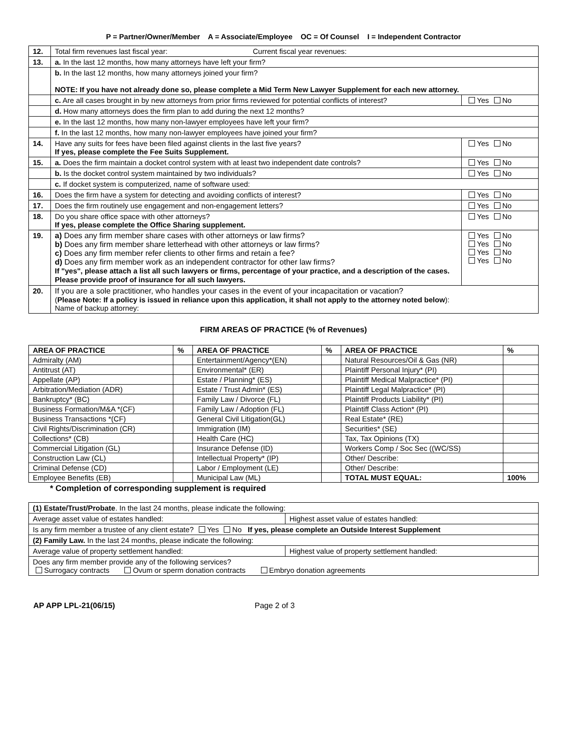P = Partner/Owner/Member A = Associate/Employee OC = Of Counsel I = Independent Contractor
| 12. | Total firm revenues last fiscal year: Current fiscal year revenues: | |
| 13. | a. In the last 12 months, how many attorneys have left your firm? | |
| | b. In the last 12 months, how many attorneys joined your firm? NOTE: If you have not already done so, please complete a Mid Term New Lawyer Supplement for each new attorney. | |
| | c. Are all cases brought in by new attorneys from prior firms reviewed for potential conflicts of interest? | Yes No |
| | d. How many attorneys does the firm plan to add during the next 12 months? | |
| | e. In the last 12 months, how many non-lawyer employees have left your firm? | |
| | f. In the last 12 months, how many non-lawyer employees have joined your firm? | |
| 14. | Have any suits for fees have been filed against clients in the last five years? If yes, please complete the Fee Suits Supplement. | Yes No |
| 15. | a. Does the firm maintain a docket control system with at least two independent date controls? | Yes No |
| | b. Is the docket control system maintained by two individuals? | Yes No |
| | c. If docket system is computerized, name of software used: | |
| 16. | Does the firm have a system for detecting and avoiding conflicts of interest? | Yes No |
| 17. | Does the firm routinely use engagement and non-engagement letters? | Yes No |
| 18. | Do you share office space with other attorneys? If yes, please complete the Office Sharing supplement. | Yes No |
| 19. | a) Does any firm member share cases with other attorneys or law firms? b) Does any firm member share letterhead with other attorneys or law firms? c) Does any firm member refer clients to other firms and retain a fee? d) Does any firm member work as an independent contractor for other law firms? If "yes", please attach a list all such lawyers or firms, percentage of your practice, and a description of the cases. Please provide proof of insurance for all such lawyers. | Yes No Yes No Yes No Yes No |
| 20. | If you are a sole practitioner, who handles your cases in the event of your incapacitation or vacation? ( Please Note: If a policy is issued in reliance upon this application, it shall not apply to the attorney noted below ): Name of backup attorney: | |
FIRM AREAS OF PRACTICE (% of Revenues)
| AREA OF PRACTICE | % | AREA OF PRACTICE | % | AREA OF PRACTICE | % |
| --- | --- | --- | --- | --- | --- |
| Admiralty (AM) | | Entertainment/Agency*(EN) | | Natural Resources/Oil & Gas (NR) | |
| Antitrust (AT) | | Environmental* (ER) | | Plaintiff Personal Injury* (PI) | |
| Appellate (AP) | | Estate / Planning* (ES) | | Plaintiff Medical Malpractice* (PI) | |
| Arbitration/Mediation (ADR) | | Estate / Trust Admin* (ES) | | Plaintiff Legal Malpractice* (PI) | |
| Bankruptcy* (BC) | | Family Law / Divorce (FL) | | Plaintiff Products Liability* (PI) | |
| Business Formation/M&A *(CF) | | Family Law / Adoption (FL) | | Plaintiff Class Action* (PI) | |
| Business Transactions *(CF) | | General Civil Litigation(GL) | | Real Estate* (RE) | |
| Civil Rights/Discrimination (CR) | | Immigration (IM) | | Securities* (SE) | |
| Collections* (CB) | | Health Care (HC) | | Tax, Tax Opinions (TX) | |
| Commercial Litigation (GL) | | Insurance Defense (ID) | | Workers Comp / Soc Sec ((WC/SS) | |
| Construction Law (CL) | | Intellectual Property* (IP) | | Other/ Describe: | |
| Criminal Defense (CD) | | Labor / Employment (LE) | | Other/ Describe: | |
| Employee Benefits (EB) | | Municipal Law (ML) | | TOTAL MUST EQUAL: | 100% |
* Completion of corresponding supplement is required
| (1) Estate/Trust/Probate . In the last 24 months, please indicate the following: | |
| Average asset value of estates handled: | Highest asset value of estates handled: |
| Is any firm member a trustee of any client estate? Yes No If yes, please complete an Outside Interest Supplement | |
| (2) Family Law. In the last 24 months, please indicate the following: | |
| Average value of property settlement handled: | Highest value of property settlement handled: |
| Does any firm member provide any of the following services? Surrogacy contracts Ovum or sperm donation contracts Embryo donation agreements | |
AP APP LPL-21(06/15) Page 2 of 3